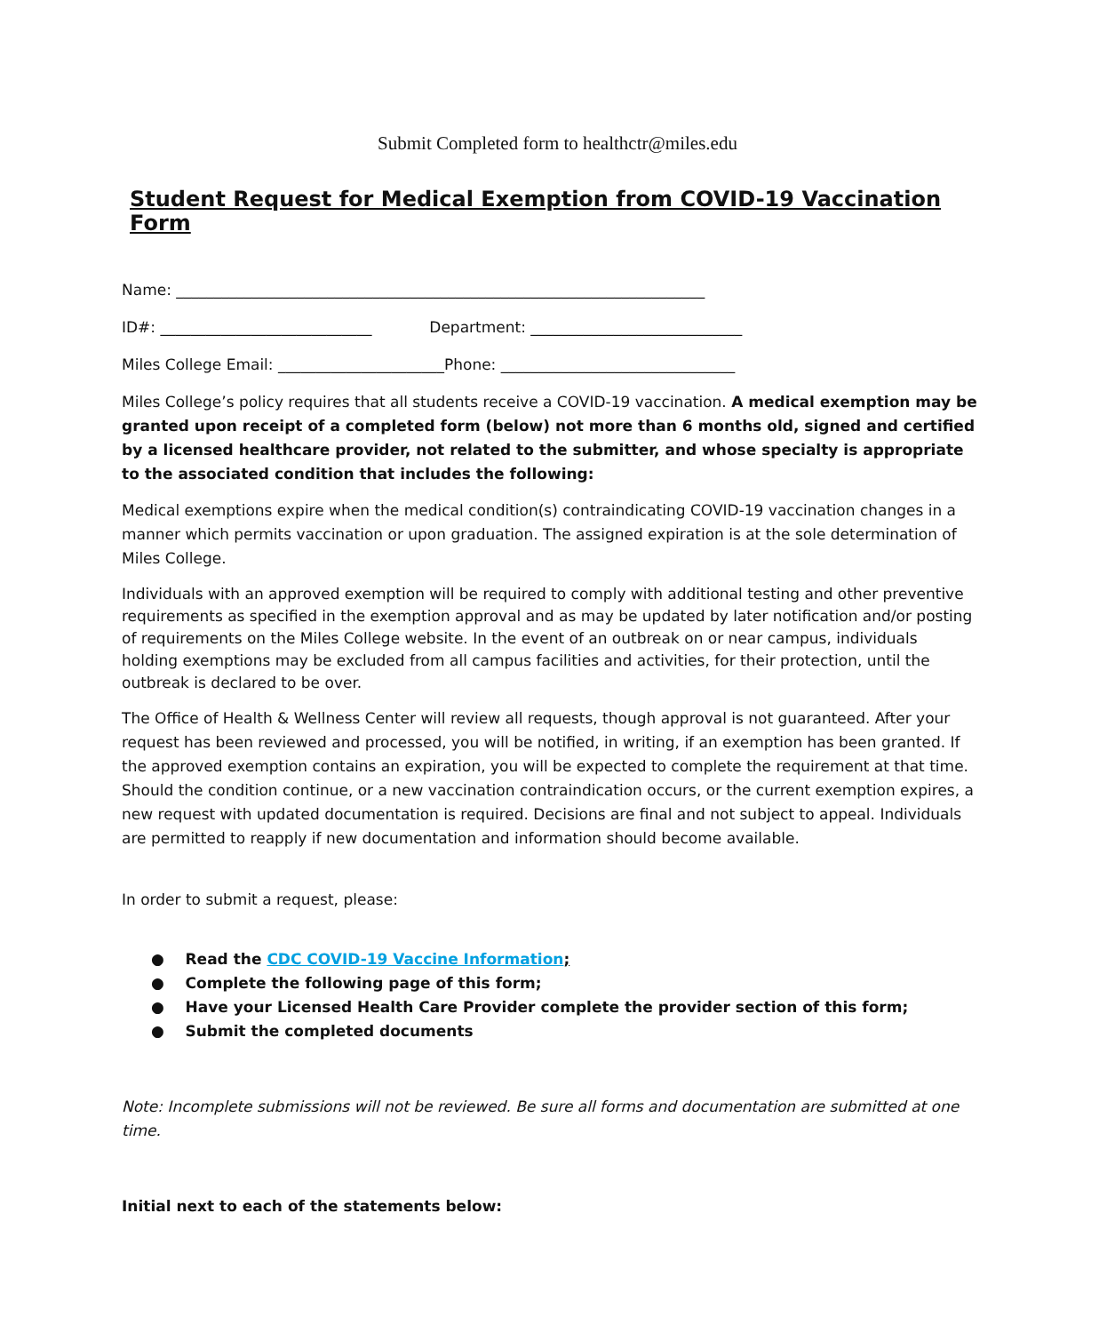Submit Completed form to healthctr@miles.edu
Student Request for Medical Exemption from COVID-19 Vaccination Form
Name: ______________________________________________________________________
ID#: ____________________________ Department: ____________________________
Miles College Email: ______________________Phone: _______________________________
Miles College’s policy requires that all students receive a COVID-19 vaccination. A medical exemption may be granted upon receipt of a completed form (below) not more than 6 months old, signed and certified by a licensed healthcare provider, not related to the submitter, and whose specialty is appropriate to the associated condition that includes the following:
Medical exemptions expire when the medical condition(s) contraindicating COVID-19 vaccination changes in a manner which permits vaccination or upon graduation. The assigned expiration is at the sole determination of Miles College.
Individuals with an approved exemption will be required to comply with additional testing and other preventive requirements as specified in the exemption approval and as may be updated by later notification and/or posting of requirements on the Miles College website. In the event of an outbreak on or near campus, individuals holding exemptions may be excluded from all campus facilities and activities, for their protection, until the outbreak is declared to be over.
The Office of Health & Wellness Center will review all requests, though approval is not guaranteed. After your request has been reviewed and processed, you will be notified, in writing, if an exemption has been granted. If the approved exemption contains an expiration, you will be expected to complete the requirement at that time. Should the condition continue, or a new vaccination contraindication occurs, or the current exemption expires, a new request with updated documentation is required. Decisions are final and not subject to appeal. Individuals are permitted to reapply if new documentation and information should become available.
In order to submit a request, please:
● Read the CDC COVID-19 Vaccine Information;
● Complete the following page of this form;
● Have your Licensed Health Care Provider complete the provider section of this form;
● Submit the completed documents
Note: Incomplete submissions will not be reviewed. Be sure all forms and documentation are submitted at one time.
Initial next to each of the statements below: